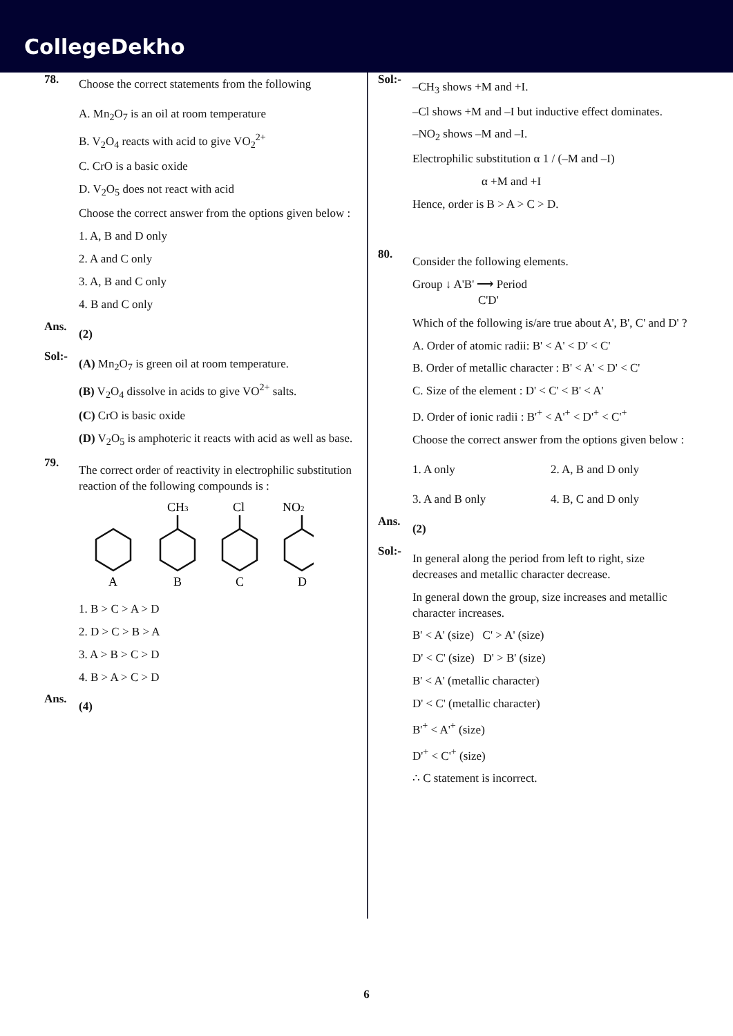CollegeDekho
78.
Choose the correct statements from the following
A. Mn<sub>2</sub>O<sub>7</sub> is an oil at room temperature
B. V<sub>2</sub>O<sub>4</sub> reacts with acid to give VO<sub>2</sub><sup>2+</sup>
C. CrO is a basic oxide
D. V<sub>2</sub>O<sub>5</sub> does not react with acid
Choose the correct answer from the options given below :
1. A, B and D only
2. A and C only
3. A, B and C only
4. B and C only
Ans.
(2)
Sol:-
(A) Mn<sub>2</sub>O<sub>7</sub> is green oil at room temperature.
(B) V<sub>2</sub>O<sub>4</sub> dissolve in acids to give VO<sup>2+</sup> salts.
(C) CrO is basic oxide
(D) V<sub>2</sub>O<sub>5</sub> is amphoteric it reacts with acid as well as base.
79.
The correct order of reactivity in electrophilic substitution reaction of the following compounds is :
CH3
Cl
NO2
A
B
C
D
1. B > C > A > D
2. D > C > B > A
3. A > B > C > D
4. B > A > C > D
Ans.
(4)
Sol:-
–CH<sub>3</sub> shows +M and +I.
–Cl shows +M and –I but inductive effect dominates.
–NO<sub>2</sub> shows –M and –I.
Electrophilic substitution α 1 / (–M and –I)
α +M and +I
Hence, order is B > A > C > D.
80.
Consider the following elements.
Group ↓ A'B' ⟶ Period
C'D'
Which of the following is/are true about A', B', C' and D' ?
A. Order of atomic radii: B' < A' < D' < C'
B. Order of metallic character : B' < A' < D' < C'
C. Size of the element : D' < C' < B' < A'
D. Order of ionic radii : B'<sup>+</sup> < A'<sup>+</sup> < D'<sup>+</sup> < C'<sup>+</sup>
Choose the correct answer from the options given below :
1. A only 2. A, B and D only
3. A and B only 4. B, C and D only
Ans.
(2)
Sol:-
In general along the period from left to right, size decreases and metallic character decrease.
In general down the group, size increases and metallic character increases.
B' < A' (size) C' > A' (size)
D' < C' (size) D' > B' (size)
B' < A' (metallic character)
D' < C' (metallic character)
B'<sup>+</sup> < A'<sup>+</sup> (size)
D'<sup>+</sup> < C'<sup>+</sup> (size)
∴ C statement is incorrect.
6